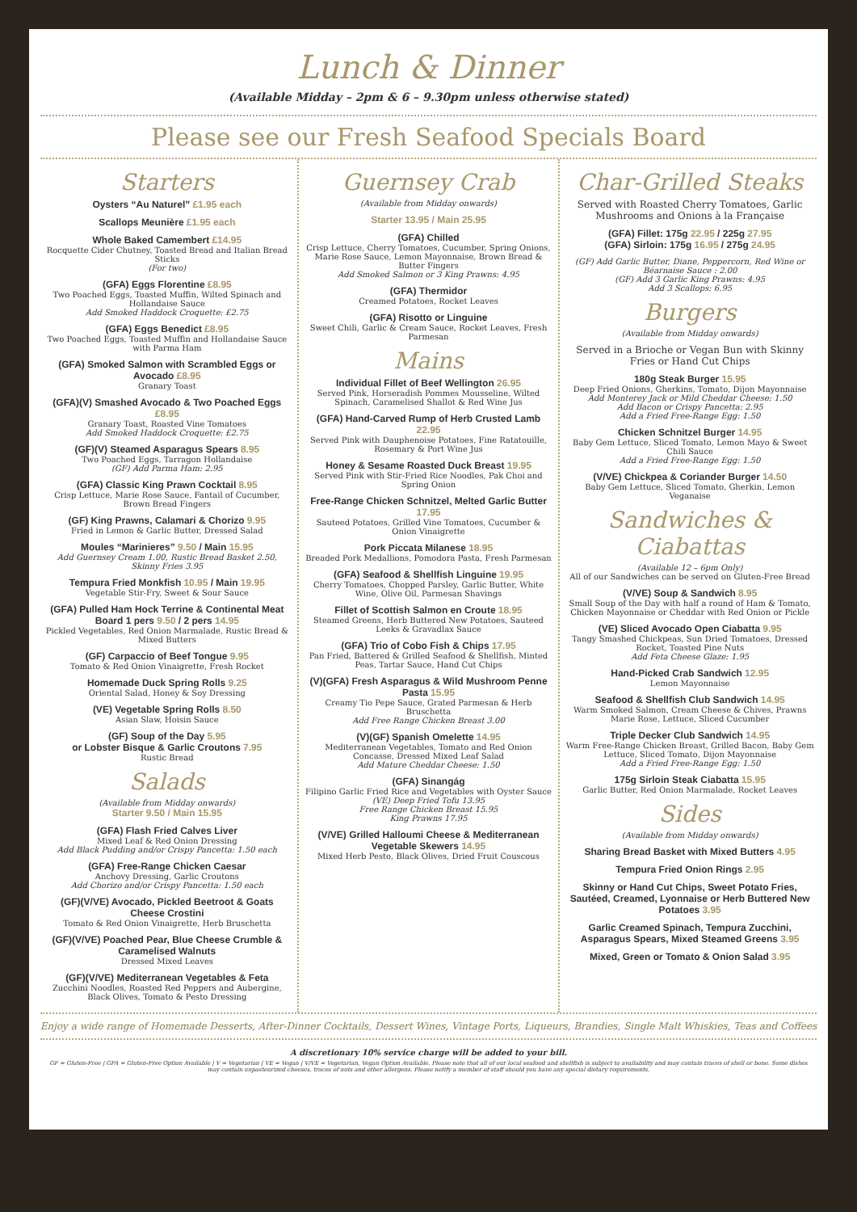Lunch & Dinner
(Available Midday – 2pm & 6 – 9.30pm unless otherwise stated)
Please see our Fresh Seafood Specials Board
Starters
Oysters “Au Naturel” £1.95 each
Scallops Meunière £1.95 each
Whole Baked Camembert £14.95
Rocquette Cider Chutney, Toasted Bread and Italian Bread Sticks
(For two)
(GFA) Eggs Florentine £8.95
Two Poached Eggs, Toasted Muffin, Wilted Spinach and Hollandaise Sauce
Add Smoked Haddock Croquette: £2.75
(GFA) Eggs Benedict £8.95
Two Poached Eggs, Toasted Muffin and Hollandaise Sauce with Parma Ham
(GFA) Smoked Salmon with Scrambled Eggs or Avocado £8.95
Granary Toast
(GFA)(V) Smashed Avocado & Two Poached Eggs £8.95
Granary Toast, Roasted Vine Tomatoes
Add Smoked Haddock Croquette: £2.75
(GF)(V) Steamed Asparagus Spears 8.95
Two Poached Eggs, Tarragon Hollandaise
(GF) Add Parma Ham: 2.95
(GFA) Classic King Prawn Cocktail 8.95
Crisp Lettuce, Marie Rose Sauce, Fantail of Cucumber, Brown Bread Fingers
(GF) King Prawns, Calamari & Chorizo 9.95
Fried in Lemon & Garlic Butter, Dressed Salad
Moules “Marinieres” 9.50 / Main 15.95
Add Guernsey Cream 1.00, Rustic Bread Basket 2.50, Skinny Fries 3.95
Tempura Fried Monkfish 10.95 / Main 19.95
Vegetable Stir-Fry, Sweet & Sour Sauce
(GFA) Pulled Ham Hock Terrine & Continental Meat Board 1 pers 9.50 / 2 pers 14.95
Pickled Vegetables, Red Onion Marmalade, Rustic Bread & Mixed Butters
(GF) Carpaccio of Beef Tongue 9.95
Tomato & Red Onion Vinaigrette, Fresh Rocket
Homemade Duck Spring Rolls 9.25
Oriental Salad, Honey & Soy Dressing
(VE) Vegetable Spring Rolls 8.50
Asian Slaw, Hoisin Sauce
(GF) Soup of the Day 5.95
or Lobster Bisque & Garlic Croutons 7.95
Rustic Bread
Salads
(Available from Midday onwards)
Starter 9.50 / Main 15.95
(GFA) Flash Fried Calves Liver
Mixed Leaf & Red Onion Dressing
Add Black Pudding and/or Crispy Pancetta: 1.50 each
(GFA) Free-Range Chicken Caesar
Anchovy Dressing, Garlic Croutons
Add Chorizo and/or Crispy Pancetta: 1.50 each
(GF)(V/VE) Avocado, Pickled Beetroot & Goats Cheese Crostini
Tomato & Red Onion Vinaigrette, Herb Bruschetta
(GF)(V/VE) Poached Pear, Blue Cheese Crumble & Caramelised Walnuts
Dressed Mixed Leaves
(GF)(V/VE) Mediterranean Vegetables & Feta
Zucchini Noodles, Roasted Red Peppers and Aubergine, Black Olives, Tomato & Pesto Dressing
Guernsey Crab
(Available from Midday onwards)
Starter 13.95 / Main 25.95
(GFA) Chilled
Crisp Lettuce, Cherry Tomatoes, Cucumber, Spring Onions, Marie Rose Sauce, Lemon Mayonnaise, Brown Bread & Butter Fingers
Add Smoked Salmon or 3 King Prawns: 4.95
(GFA) Thermidor
Creamed Potatoes, Rocket Leaves
(GFA) Risotto or Linguine
Sweet Chili, Garlic & Cream Sauce, Rocket Leaves, Fresh Parmesan
Mains
Individual Fillet of Beef Wellington 26.95
Served Pink, Horseradish Pommes Mousseline, Wilted Spinach, Caramelised Shallot & Red Wine Jus
(GFA) Hand-Carved Rump of Herb Crusted Lamb 22.95
Served Pink with Dauphenoise Potatoes, Fine Ratatouille, Rosemary & Port Wine Jus
Honey & Sesame Roasted Duck Breast 19.95
Served Pink with Stir-Fried Rice Noodles, Pak Choi and Spring Onion
Free-Range Chicken Schnitzel, Melted Garlic Butter 17.95
Sauteed Potatoes, Grilled Vine Tomatoes, Cucumber & Onion Vinaigrette
Pork Piccata Milanese 18.95
Breaded Pork Medallions, Pomodora Pasta, Fresh Parmesan
(GFA) Seafood & Shellfish Linguine 19.95
Cherry Tomatoes, Chopped Parsley, Garlic Butter, White Wine, Olive Oil, Parmesan Shavings
Fillet of Scottish Salmon en Croute 18.95
Steamed Greens, Herb Buttered New Potatoes, Sauteed Leeks & Gravadlax Sauce
(GFA) Trio of Cobo Fish & Chips 17.95
Pan Fried, Battered & Grilled Seafood & Shellfish, Minted Peas, Tartar Sauce, Hand Cut Chips
(V)(GFA) Fresh Asparagus & Wild Mushroom Penne Pasta 15.95
Creamy Tio Pepe Sauce, Grated Parmesan & Herb Bruschetta
Add Free Range Chicken Breast 3.00
(V)(GF) Spanish Omelette 14.95
Mediterranean Vegetables, Tomato and Red Onion Concasse, Dressed Mixed Leaf Salad
Add Mature Cheddar Cheese: 1.50
(GFA) Sinangág
Filipino Garlic Fried Rice and Vegetables with Oyster Sauce
(VE) Deep Fried Tofu 13.95
Free Range Chicken Breast 15.95
King Prawns 17.95
(V/VE) Grilled Halloumi Cheese & Mediterranean Vegetable Skewers 14.95
Mixed Herb Pesto, Black Olives, Dried Fruit Couscous
Char-Grilled Steaks
Served with Roasted Cherry Tomatoes, Garlic Mushrooms and Onions à la Française
(GFA) Fillet: 175g 22.95 / 225g 27.95
(GFA) Sirloin: 175g 16.95 / 275g 24.95
(GF) Add Garlic Butter, Diane, Peppercorn, Red Wine or Béarnaise Sauce : 2.00
(GF) Add 3 Garlic King Prawns: 4.95
Add 3 Scallops: 6.95
Burgers
(Available from Midday onwards)
Served in a Brioche or Vegan Bun with Skinny Fries or Hand Cut Chips
180g Steak Burger 15.95
Deep Fried Onions, Gherkins, Tomato, Dijon Mayonnaise
Add Monterey Jack or Mild Cheddar Cheese: 1.50
Add Bacon or Crispy Pancetta: 2.95
Add a Fried Free-Range Egg: 1.50
Chicken Schnitzel Burger 14.95
Baby Gem Lettuce, Sliced Tomato, Lemon Mayo & Sweet Chili Sauce
Add a Fried Free-Range Egg: 1.50
(V/VE) Chickpea & Coriander Burger 14.50
Baby Gem Lettuce, Sliced Tomato, Gherkin, Lemon Veganaise
Sandwiches & Ciabattas
(Available 12 – 6pm Only)
All of our Sandwiches can be served on Gluten-Free Bread
(V/VE) Soup & Sandwich 8.95
Small Soup of the Day with half a round of Ham & Tomato, Chicken Mayonnaise or Cheddar with Red Onion or Pickle
(VE) Sliced Avocado Open Ciabatta 9.95
Tangy Smashed Chickpeas, Sun Dried Tomatoes, Dressed Rocket, Toasted Pine Nuts
Add Feta Cheese Glaze: 1.95
Hand-Picked Crab Sandwich 12.95
Lemon Mayonnaise
Seafood & Shellfish Club Sandwich 14.95
Warm Smoked Salmon, Cream Cheese & Chives, Prawns Marie Rose, Lettuce, Sliced Cucumber
Triple Decker Club Sandwich 14.95
Warm Free-Range Chicken Breast, Grilled Bacon, Baby Gem Lettuce, Sliced Tomato, Dijon Mayonnaise
Add a Fried Free-Range Egg: 1.50
175g Sirloin Steak Ciabatta 15.95
Garlic Butter, Red Onion Marmalade, Rocket Leaves
Sides
(Available from Midday onwards)
Sharing Bread Basket with Mixed Butters 4.95
Tempura Fried Onion Rings 2.95
Skinny or Hand Cut Chips, Sweet Potato Fries, Sautéed, Creamed, Lyonnaise or Herb Buttered New Potatoes 3.95
Garlic Creamed Spinach, Tempura Zucchini, Asparagus Spears, Mixed Steamed Greens 3.95
Mixed, Green or Tomato & Onion Salad 3.95
Enjoy a wide range of Homemade Desserts, After-Dinner Cocktails, Dessert Wines, Vintage Ports, Liqueurs, Brandies, Single Malt Whiskies, Teas and Coffees
A discretionary 10% service charge will be added to your bill.
GF = Gluten-Free | GFA = Gluten-Free Option Available | V = Vegetarian | VE = Vegan | V/VE = Vegetarian, Vegan Option Available. Please note that all of our local seafood and shellfish is subject to availability and may contain traces of shell or bone. Some dishes may contain unpasteurized cheeses, traces of nuts and other allergens. Please notify a member of staff should you have any special dietary requirements.